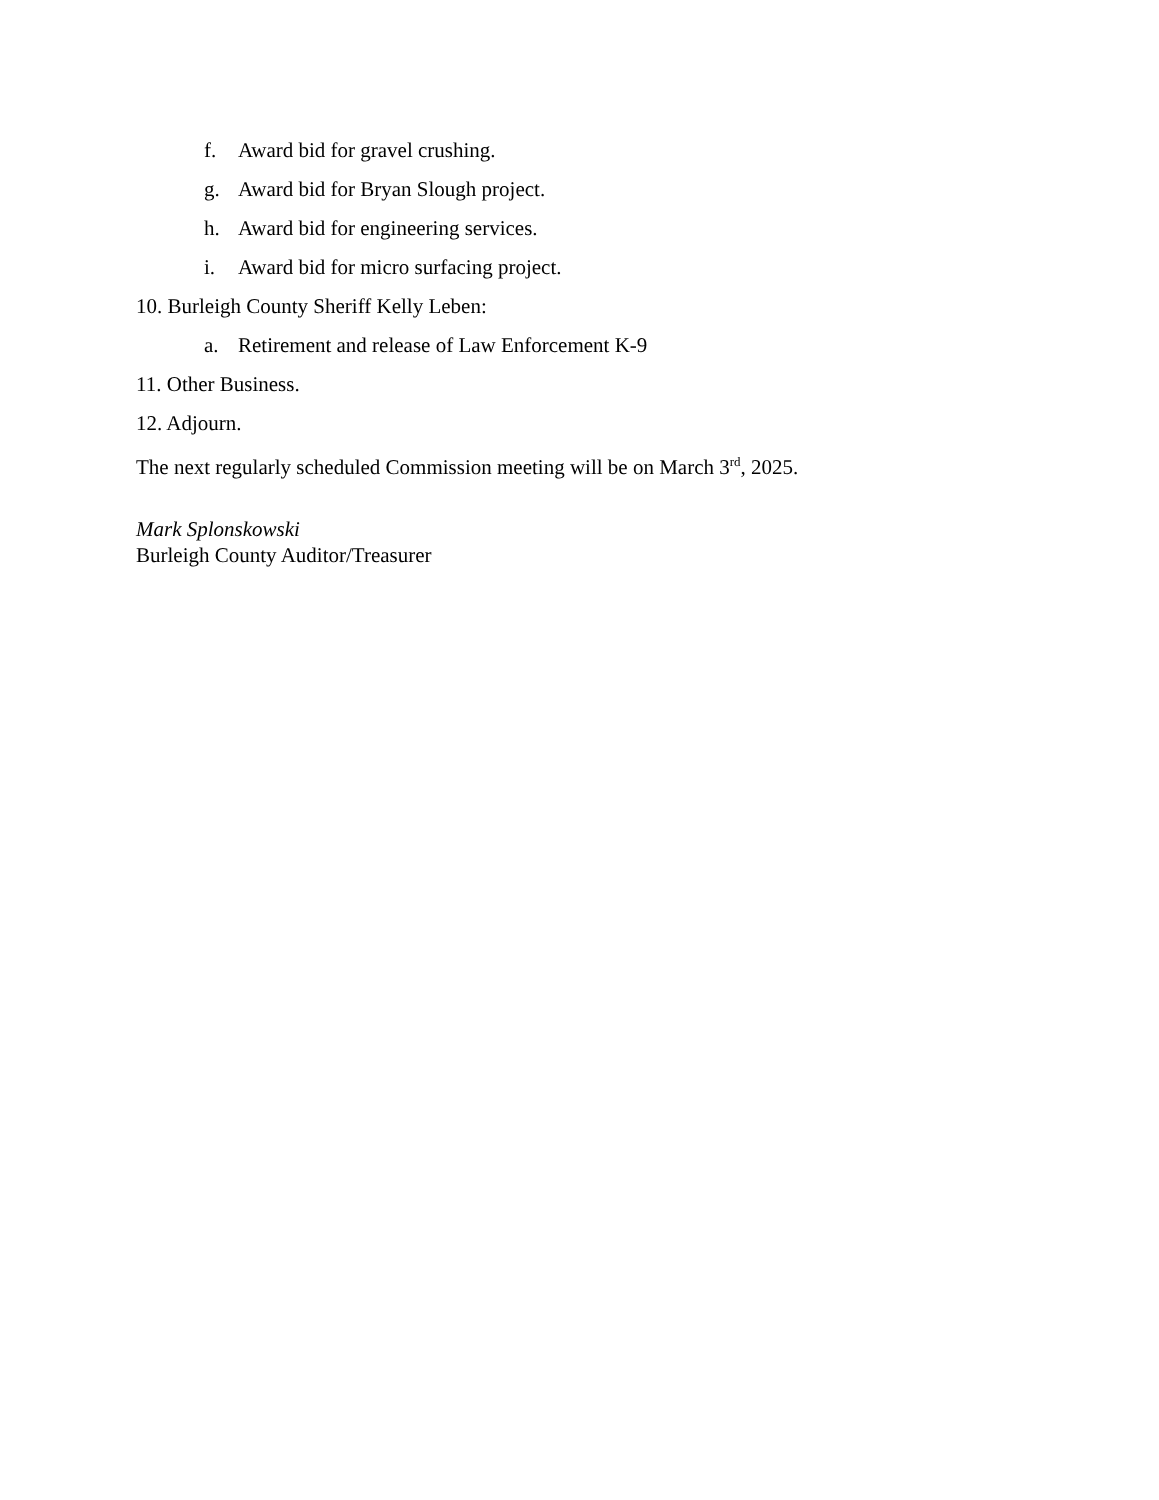f. Award bid for gravel crushing.
g. Award bid for Bryan Slough project.
h. Award bid for engineering services.
i. Award bid for micro surfacing project.
10. Burleigh County Sheriff Kelly Leben:
a. Retirement and release of Law Enforcement K-9
11. Other Business.
12. Adjourn.
The next regularly scheduled Commission meeting will be on March 3<sup>rd</sup>, 2025.
Mark Splonskowski
Burleigh County Auditor/Treasurer